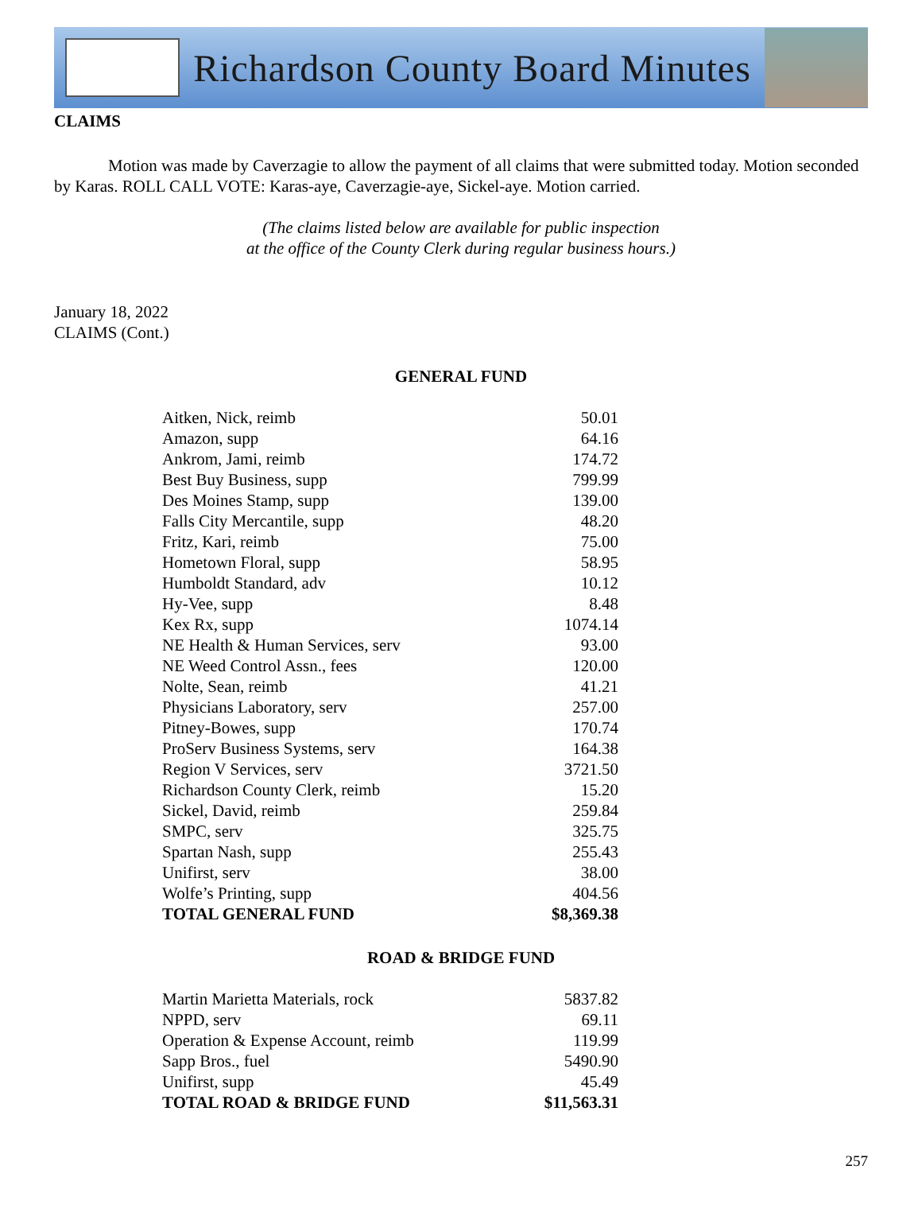Richardson County Board Minutes
CLAIMS
Motion was made by Caverzagie to allow the payment of all claims that were submitted today. Motion seconded by Karas. ROLL CALL VOTE: Karas-aye, Caverzagie-aye, Sickel-aye. Motion carried.
(The claims listed below are available for public inspection
at the office of the County Clerk during regular business hours.)
January 18, 2022
CLAIMS (Cont.)
GENERAL FUND
| Aitken, Nick, reimb | 50.01 |
| Amazon, supp | 64.16 |
| Ankrom, Jami, reimb | 174.72 |
| Best Buy Business, supp | 799.99 |
| Des Moines Stamp, supp | 139.00 |
| Falls City Mercantile, supp | 48.20 |
| Fritz, Kari, reimb | 75.00 |
| Hometown Floral, supp | 58.95 |
| Humboldt Standard, adv | 10.12 |
| Hy-Vee, supp | 8.48 |
| Kex Rx, supp | 1074.14 |
| NE Health & Human Services, serv | 93.00 |
| NE Weed Control Assn., fees | 120.00 |
| Nolte, Sean, reimb | 41.21 |
| Physicians Laboratory, serv | 257.00 |
| Pitney-Bowes, supp | 170.74 |
| ProServ Business Systems, serv | 164.38 |
| Region V Services, serv | 3721.50 |
| Richardson County Clerk, reimb | 15.20 |
| Sickel, David, reimb | 259.84 |
| SMPC, serv | 325.75 |
| Spartan Nash, supp | 255.43 |
| Unifirst, serv | 38.00 |
| Wolfe’s Printing, supp | 404.56 |
| TOTAL GENERAL FUND | $8,369.38 |
ROAD & BRIDGE FUND
| Martin Marietta Materials, rock | 5837.82 |
| NPPD, serv | 69.11 |
| Operation & Expense Account, reimb | 119.99 |
| Sapp Bros., fuel | 5490.90 |
| Unifirst, supp | 45.49 |
| TOTAL ROAD & BRIDGE FUND | $11,563.31 |
257